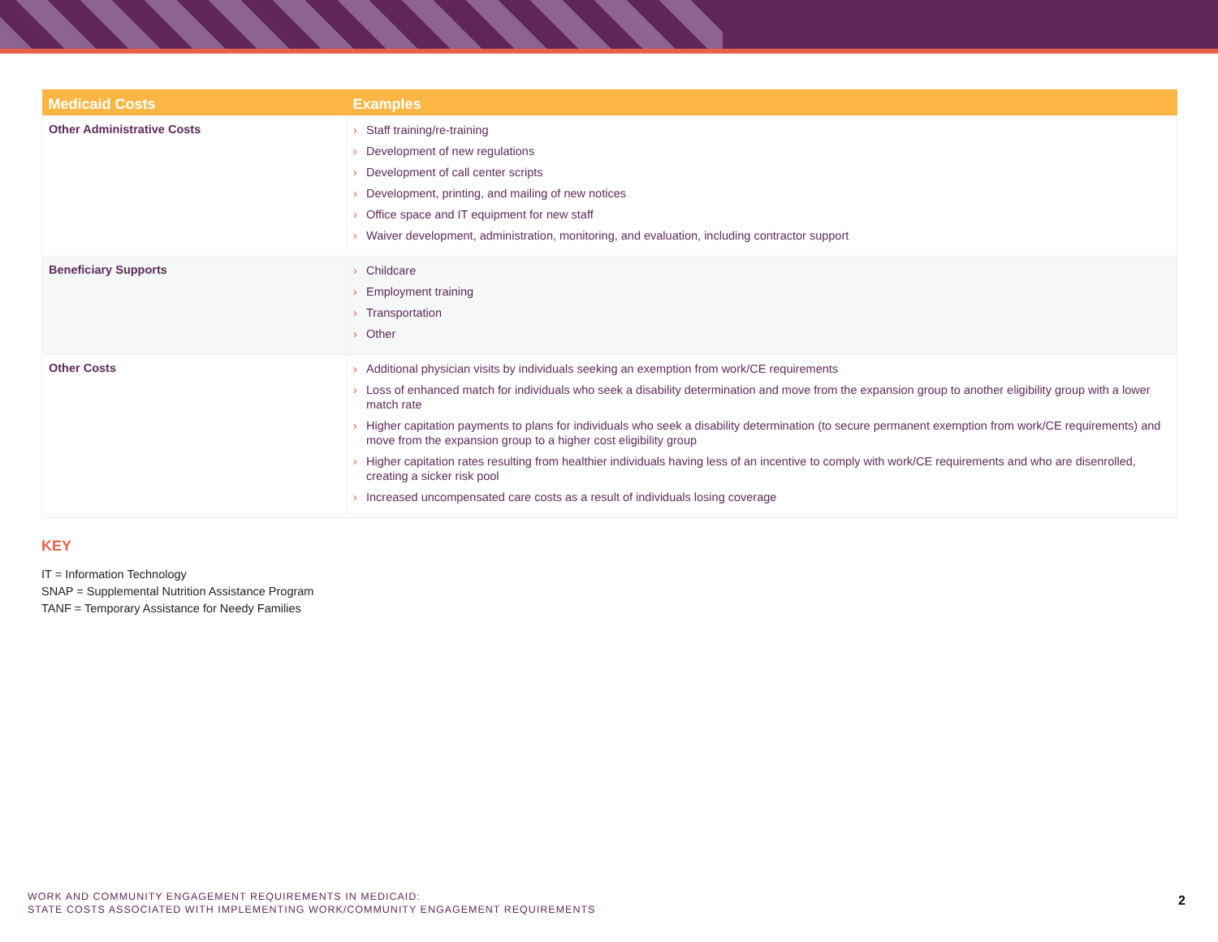| Medicaid Costs | Examples |
| --- | --- |
| Other Administrative Costs | Staff training/re-training Development of new regulations Development of call center scripts Development, printing, and mailing of new notices Office space and IT equipment for new staff Waiver development, administration, monitoring, and evaluation, including contractor support |
| Beneficiary Supports | Childcare Employment training Transportation Other |
| Other Costs | Additional physician visits by individuals seeking an exemption from work/CE requirements Loss of enhanced match for individuals who seek a disability determination and move from the expansion group to another eligibility group with a lower match rate Higher capitation payments to plans for individuals who seek a disability determination (to secure permanent exemption from work/CE requirements) and move from the expansion group to a higher cost eligibility group Higher capitation rates resulting from healthier individuals having less of an incentive to comply with work/CE requirements and who are disenrolled, creating a sicker risk pool Increased uncompensated care costs as a result of individuals losing coverage |
KEY
IT = Information Technology
SNAP = Supplemental Nutrition Assistance Program
TANF = Temporary Assistance for Needy Families
WORK AND COMMUNITY ENGAGEMENT REQUIREMENTS IN MEDICAID:
STATE COSTS ASSOCIATED WITH IMPLEMENTING WORK/COMMUNITY ENGAGEMENT REQUIREMENTS
2